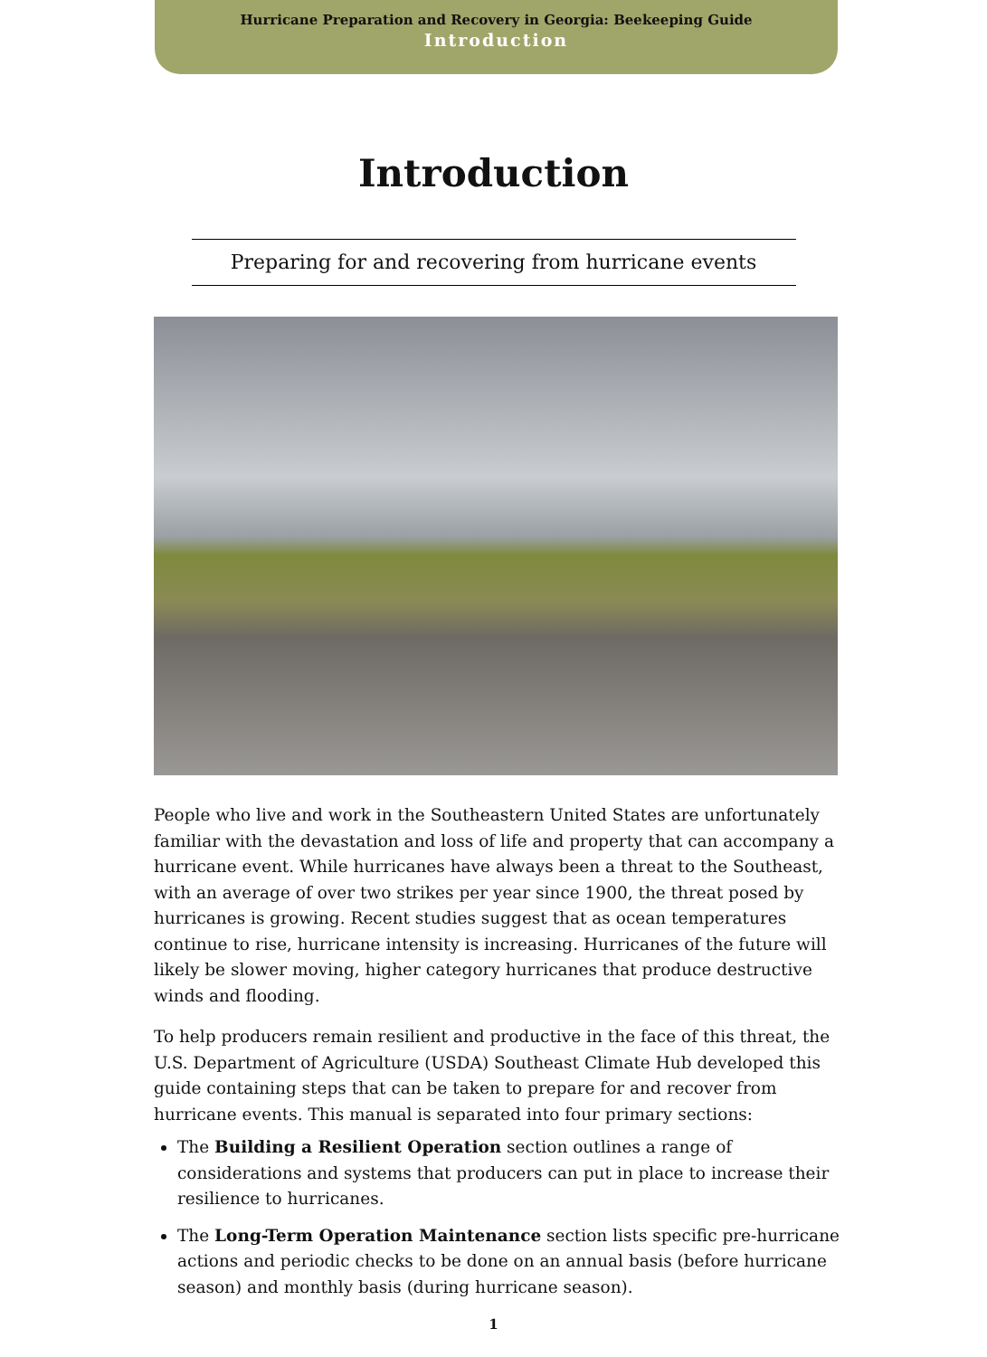Hurricane Preparation and Recovery in Georgia: Beekeeping Guide
Introduction
Introduction
Preparing for and recovering from hurricane events
People who live and work in the Southeastern United States are unfortunately familiar with the devastation and loss of life and property that can accompany a hurricane event. While hurricanes have always been a threat to the Southeast, with an average of over two strikes per year since 1900, the threat posed by hurricanes is growing. Recent studies suggest that as ocean temperatures continue to rise, hurricane intensity is increasing. Hurricanes of the future will likely be slower moving, higher category hurricanes that produce destructive winds and flooding.
To help producers remain resilient and productive in the face of this threat, the U.S. Department of Agriculture (USDA) Southeast Climate Hub developed this guide containing steps that can be taken to prepare for and recover from hurricane events. This manual is separated into four primary sections:
The Building a Resilient Operation section outlines a range of considerations and systems that producers can put in place to increase their resilience to hurricanes.
The Long-Term Operation Maintenance section lists specific pre-hurricane actions and periodic checks to be done on an annual basis (before hurricane season) and monthly basis (during hurricane season).
1